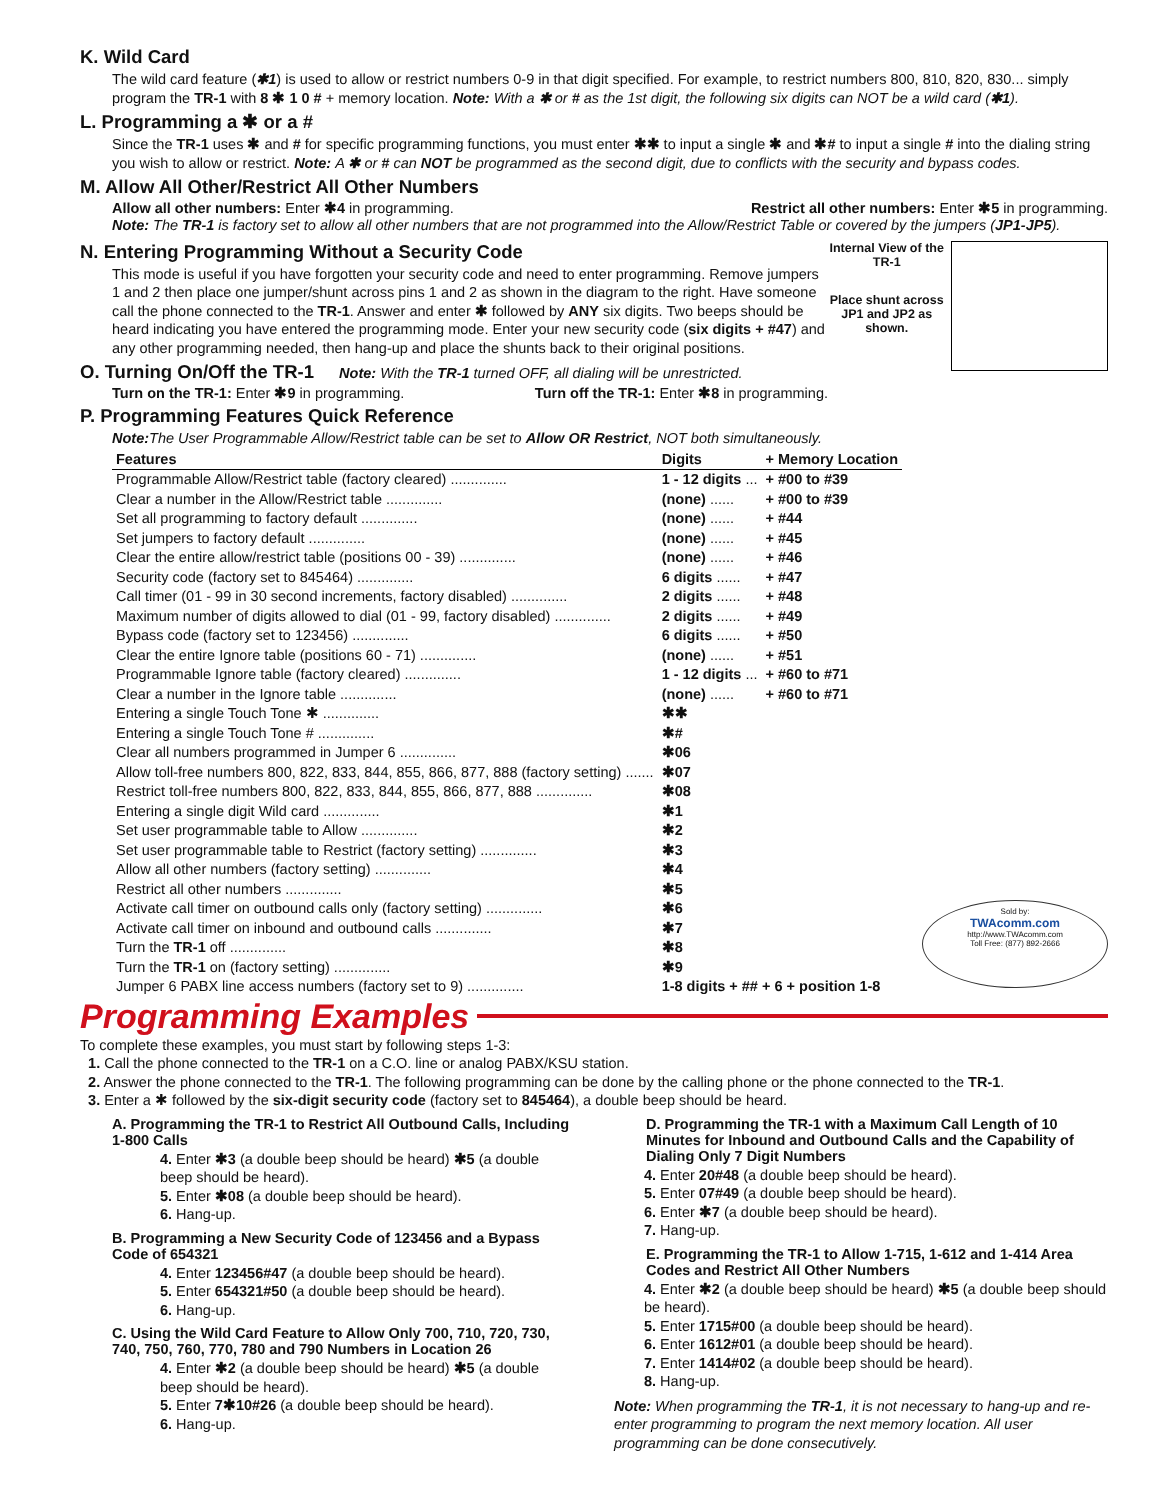K. Wild Card
The wild card feature (✱1) is used to allow or restrict numbers 0-9 in that digit specified. For example, to restrict numbers 800, 810, 820, 830... simply program the TR-1 with 8 ✱ 1 0 # + memory location. Note: With a ✱ or # as the 1st digit, the following six digits can NOT be a wild card (✱1).
L. Programming a ✱ or a #
Since the TR-1 uses ✱ and # for specific programming functions, you must enter ✱✱ to input a single ✱ and ✱# to input a single # into the dialing string you wish to allow or restrict. Note: A ✱ or # can NOT be programmed as the second digit, due to conflicts with the security and bypass codes.
M. Allow All Other/Restrict All Other Numbers
Allow all other numbers: Enter ✱4 in programming. Restrict all other numbers: Enter ✱5 in programming.
Note: The TR-1 is factory set to allow all other numbers that are not programmed into the Allow/Restrict Table or covered by the jumpers (JP1-JP5).
N. Entering Programming Without a Security Code
This mode is useful if you have forgotten your security code and need to enter programming. Remove jumpers 1 and 2 then place one jumper/shunt across pins 1 and 2 as shown in the diagram to the right. Have someone call the phone connected to the TR-1. Answer and enter ✱ followed by ANY six digits. Two beeps should be heard indicating you have entered the programming mode. Enter your new security code (six digits + #47) and any other programming needed, then hang-up and place the shunts back to their original positions.
O. Turning On/Off the TR-1 Note: With the TR-1 turned OFF, all dialing will be unrestricted.
Turn on the TR-1: Enter ✱9 in programming. Turn off the TR-1: Enter ✱8 in programming.
Internal View of the TR-1
Place shunt across JP1 and JP2 as shown.
P. Programming Features Quick Reference
Note: The User Programmable Allow/Restrict table can be set to Allow OR Restrict, NOT both simultaneously.
| Features | Digits | + Memory Location |
| --- | --- | --- |
| Programmable Allow/Restrict table (factory cleared) .............. | 1 - 12 digits ... | + #00 to #39 |
| Clear a number in the Allow/Restrict table .............. | (none) ...... | + #00 to #39 |
| Set all programming to factory default .............. | (none) ...... | + #44 |
| Set jumpers to factory default .............. | (none) ...... | + #45 |
| Clear the entire allow/restrict table (positions 00 - 39) .............. | (none) ...... | + #46 |
| Security code (factory set to 845464) .............. | 6 digits ...... | + #47 |
| Call timer (01 - 99 in 30 second increments, factory disabled) .............. | 2 digits ...... | + #48 |
| Maximum number of digits allowed to dial (01 - 99, factory disabled) .............. | 2 digits ...... | + #49 |
| Bypass code (factory set to 123456) .............. | 6 digits ...... | + #50 |
| Clear the entire Ignore table (positions 60 - 71) .............. | (none) ...... | + #51 |
| Programmable Ignore table (factory cleared) .............. | 1 - 12 digits ... | + #60 to #71 |
| Clear a number in the Ignore table .............. | (none) ...... | + #60 to #71 |
| Entering a single Touch Tone ✱ .............. | ✱✱ | |
| Entering a single Touch Tone # .............. | ✱# | |
| Clear all numbers programmed in Jumper 6 .............. | ✱06 | |
| Allow toll-free numbers 800, 822, 833, 844, 855, 866, 877, 888 (factory setting) ....... | ✱07 | |
| Restrict toll-free numbers 800, 822, 833, 844, 855, 866, 877, 888 .............. | ✱08 | |
| Entering a single digit Wild card .............. | ✱1 | |
| Set user programmable table to Allow .............. | ✱2 | |
| Set user programmable table to Restrict (factory setting) .............. | ✱3 | |
| Allow all other numbers (factory setting) .............. | ✱4 | |
| Restrict all other numbers .............. | ✱5 | |
| Activate call timer on outbound calls only (factory setting) .............. | ✱6 | |
| Activate call timer on inbound and outbound calls .............. | ✱7 | |
| Turn the TR-1 off .............. | ✱8 | |
| Turn the TR-1 on (factory setting) .............. | ✱9 | |
| Jumper 6 PABX line access numbers (factory set to 9) .............. | 1-8 digits + ## + 6 + position 1-8 | |
Sold by:
TWAcomm.com
http://www.TWAcomm.com
Toll Free: (877) 892-2666
Programming Examples
To complete these examples, you must start by following steps 1-3:
1. Call the phone connected to the TR-1 on a C.O. line or analog PABX/KSU station.
2. Answer the phone connected to the TR-1. The following programming can be done by the calling phone or the phone connected to the TR-1.
3. Enter a ✱ followed by the six-digit security code (factory set to 845464), a double beep should be heard.
A. Programming the TR-1 to Restrict All Outbound Calls, Including 1-800 Calls
4. Enter ✱3 (a double beep should be heard) ✱5 (a double beep should be heard).
5. Enter ✱08 (a double beep should be heard).
6. Hang-up.
B. Programming a New Security Code of 123456 and a Bypass Code of 654321
4. Enter 123456#47 (a double beep should be heard).
5. Enter 654321#50 (a double beep should be heard).
6. Hang-up.
C. Using the Wild Card Feature to Allow Only 700, 710, 720, 730, 740, 750, 760, 770, 780 and 790 Numbers in Location 26
4. Enter ✱2 (a double beep should be heard) ✱5 (a double beep should be heard).
5. Enter 7✱10#26 (a double beep should be heard).
6. Hang-up.
D. Programming the TR-1 with a Maximum Call Length of 10 Minutes for Inbound and Outbound Calls and the Capability of Dialing Only 7 Digit Numbers
4. Enter 20#48 (a double beep should be heard).
5. Enter 07#49 (a double beep should be heard).
6. Enter ✱7 (a double beep should be heard).
7. Hang-up.
E. Programming the TR-1 to Allow 1-715, 1-612 and 1-414 Area Codes and Restrict All Other Numbers
4. Enter ✱2 (a double beep should be heard) ✱5 (a double beep should be heard).
5. Enter 1715#00 (a double beep should be heard).
6. Enter 1612#01 (a double beep should be heard).
7. Enter 1414#02 (a double beep should be heard).
8. Hang-up.
Note: When programming the TR-1, it is not necessary to hang-up and re-enter programming to program the next memory location. All user programming can be done consecutively.